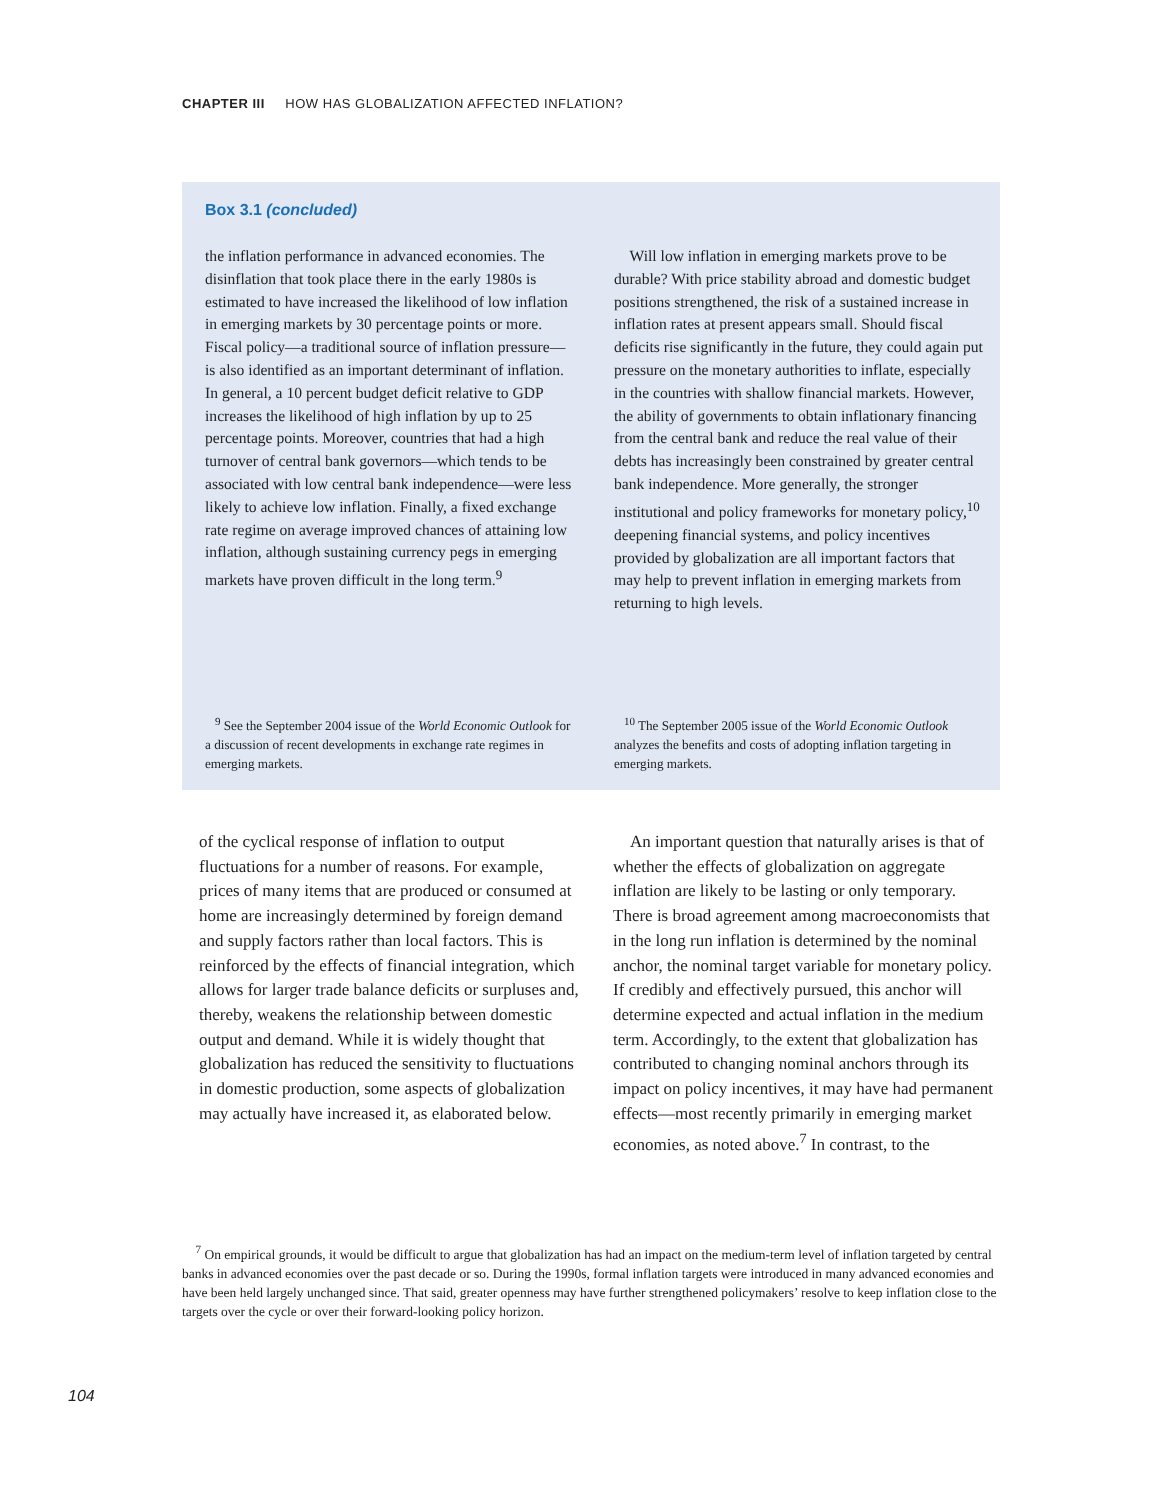CHAPTER III HOW HAS GLOBALIZATION AFFECTED INFLATION?
Box 3.1 (concluded)
the inflation performance in advanced economies. The disinflation that took place there in the early 1980s is estimated to have increased the likelihood of low inflation in emerging markets by 30 percentage points or more. Fiscal policy—a traditional source of inflation pressure—is also identified as an important determinant of inflation. In general, a 10 percent budget deficit relative to GDP increases the likelihood of high inflation by up to 25 percentage points. Moreover, countries that had a high turnover of central bank governors—which tends to be associated with low central bank independence—were less likely to achieve low inflation. Finally, a fixed exchange rate regime on average improved chances of attaining low inflation, although sustaining currency pegs in emerging markets have proven difficult in the long term.<sup>9</sup>
Will low inflation in emerging markets prove to be durable? With price stability abroad and domestic budget positions strengthened, the risk of a sustained increase in inflation rates at present appears small. Should fiscal deficits rise significantly in the future, they could again put pressure on the monetary authorities to inflate, especially in the countries with shallow financial markets. However, the ability of governments to obtain inflationary financing from the central bank and reduce the real value of their debts has increasingly been constrained by greater central bank independence. More generally, the stronger institutional and policy frameworks for monetary policy,<sup>10</sup> deepening financial systems, and policy incentives provided by globalization are all important factors that may help to prevent inflation in emerging markets from returning to high levels.
<sup>9</sup> See the September 2004 issue of the World Economic Outlook for a discussion of recent developments in exchange rate regimes in emerging markets.
<sup>10</sup> The September 2005 issue of the World Economic Outlook analyzes the benefits and costs of adopting inflation targeting in emerging markets.
of the cyclical response of inflation to output fluctuations for a number of reasons. For example, prices of many items that are produced or consumed at home are increasingly determined by foreign demand and supply factors rather than local factors. This is reinforced by the effects of financial integration, which allows for larger trade balance deficits or surpluses and, thereby, weakens the relationship between domestic output and demand. While it is widely thought that globalization has reduced the sensitivity to fluctuations in domestic production, some aspects of globalization may actually have increased it, as elaborated below.
An important question that naturally arises is that of whether the effects of globalization on aggregate inflation are likely to be lasting or only temporary. There is broad agreement among macroeconomists that in the long run inflation is determined by the nominal anchor, the nominal target variable for monetary policy. If credibly and effectively pursued, this anchor will determine expected and actual inflation in the medium term. Accordingly, to the extent that globalization has contributed to changing nominal anchors through its impact on policy incentives, it may have had permanent effects—most recently primarily in emerging market economies, as noted above.<sup>7</sup> In contrast, to the
<sup>7</sup> On empirical grounds, it would be difficult to argue that globalization has had an impact on the medium-term level of inflation targeted by central banks in advanced economies over the past decade or so. During the 1990s, formal inflation targets were introduced in many advanced economies and have been held largely unchanged since. That said, greater openness may have further strengthened policymakers’ resolve to keep inflation close to the targets over the cycle or over their forward-looking policy horizon.
104